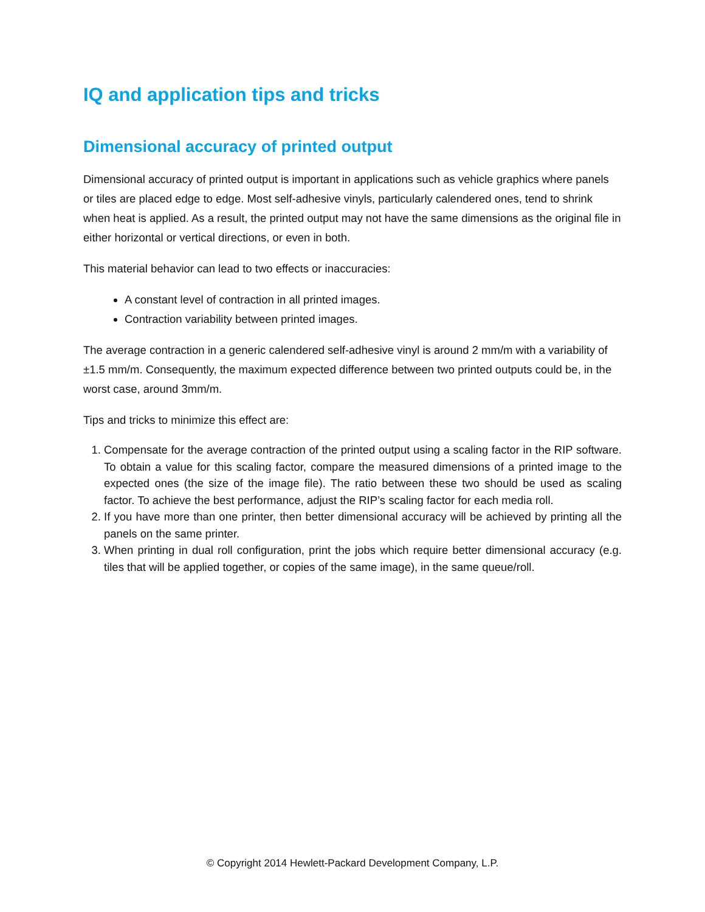IQ and application tips and tricks
Dimensional accuracy of printed output
Dimensional accuracy of printed output is important in applications such as vehicle graphics where panels or tiles are placed edge to edge. Most self-adhesive vinyls, particularly calendered ones, tend to shrink when heat is applied. As a result, the printed output may not have the same dimensions as the original file in either horizontal or vertical directions, or even in both.
This material behavior can lead to two effects or inaccuracies:
A constant level of contraction in all printed images.
Contraction variability between printed images.
The average contraction in a generic calendered self-adhesive vinyl is around 2 mm/m with a variability of ±1.5 mm/m. Consequently, the maximum expected difference between two printed outputs could be, in the worst case, around 3mm/m.
Tips and tricks to minimize this effect are:
1. Compensate for the average contraction of the printed output using a scaling factor in the RIP software. To obtain a value for this scaling factor, compare the measured dimensions of a printed image to the expected ones (the size of the image file). The ratio between these two should be used as scaling factor. To achieve the best performance, adjust the RIP’s scaling factor for each media roll.
2. If you have more than one printer, then better dimensional accuracy will be achieved by printing all the panels on the same printer.
3. When printing in dual roll configuration, print the jobs which require better dimensional accuracy (e.g. tiles that will be applied together, or copies of the same image), in the same queue/roll.
© Copyright 2014 Hewlett-Packard Development Company, L.P.